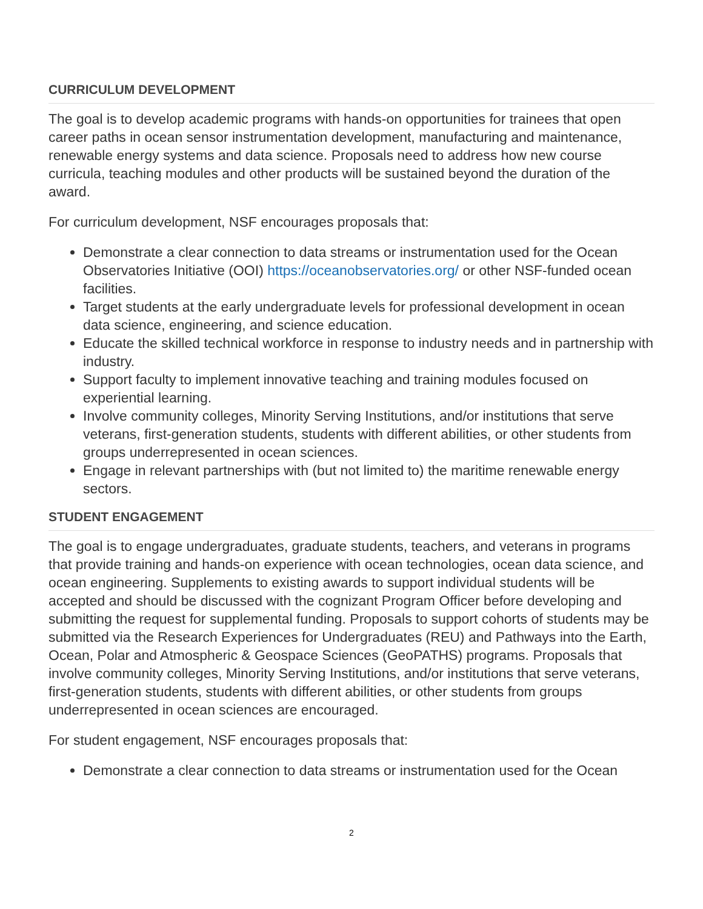CURRICULUM DEVELOPMENT
The goal is to develop academic programs with hands-on opportunities for trainees that open career paths in ocean sensor instrumentation development, manufacturing and maintenance, renewable energy systems and data science. Proposals need to address how new course curricula, teaching modules and other products will be sustained beyond the duration of the award.
For curriculum development, NSF encourages proposals that:
Demonstrate a clear connection to data streams or instrumentation used for the Ocean Observatories Initiative (OOI) https://oceanobservatories.org/ or other NSF-funded ocean facilities.
Target students at the early undergraduate levels for professional development in ocean data science, engineering, and science education.
Educate the skilled technical workforce in response to industry needs and in partnership with industry.
Support faculty to implement innovative teaching and training modules focused on experiential learning.
Involve community colleges, Minority Serving Institutions, and/or institutions that serve veterans, first-generation students, students with different abilities, or other students from groups underrepresented in ocean sciences.
Engage in relevant partnerships with (but not limited to) the maritime renewable energy sectors.
STUDENT ENGAGEMENT
The goal is to engage undergraduates, graduate students, teachers, and veterans in programs that provide training and hands-on experience with ocean technologies, ocean data science, and ocean engineering. Supplements to existing awards to support individual students will be accepted and should be discussed with the cognizant Program Officer before developing and submitting the request for supplemental funding. Proposals to support cohorts of students may be submitted via the Research Experiences for Undergraduates (REU) and Pathways into the Earth, Ocean, Polar and Atmospheric & Geospace Sciences (GeoPATHS) programs. Proposals that involve community colleges, Minority Serving Institutions, and/or institutions that serve veterans, first-generation students, students with different abilities, or other students from groups underrepresented in ocean sciences are encouraged.
For student engagement, NSF encourages proposals that:
Demonstrate a clear connection to data streams or instrumentation used for the Ocean
2